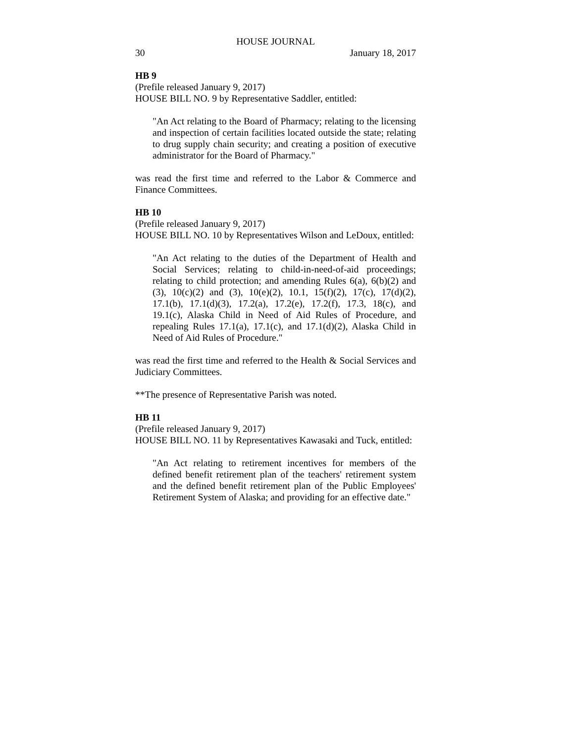HOUSE JOURNAL
30 January 18, 2017
HB 9
(Prefile released January 9, 2017)
HOUSE BILL NO. 9 by Representative Saddler, entitled:
"An Act relating to the Board of Pharmacy; relating to the licensing and inspection of certain facilities located outside the state; relating to drug supply chain security; and creating a position of executive administrator for the Board of Pharmacy."
was read the first time and referred to the Labor & Commerce and Finance Committees.
HB 10
(Prefile released January 9, 2017)
HOUSE BILL NO. 10 by Representatives Wilson and LeDoux, entitled:
"An Act relating to the duties of the Department of Health and Social Services; relating to child-in-need-of-aid proceedings; relating to child protection; and amending Rules 6(a), 6(b)(2) and (3), 10(c)(2) and (3), 10(e)(2), 10.1, 15(f)(2), 17(c), 17(d)(2), 17.1(b), 17.1(d)(3), 17.2(a), 17.2(e), 17.2(f), 17.3, 18(c), and 19.1(c), Alaska Child in Need of Aid Rules of Procedure, and repealing Rules 17.1(a), 17.1(c), and 17.1(d)(2), Alaska Child in Need of Aid Rules of Procedure."
was read the first time and referred to the Health & Social Services and Judiciary Committees.
**The presence of Representative Parish was noted.
HB 11
(Prefile released January 9, 2017)
HOUSE BILL NO. 11 by Representatives Kawasaki and Tuck, entitled:
"An Act relating to retirement incentives for members of the defined benefit retirement plan of the teachers' retirement system and the defined benefit retirement plan of the Public Employees' Retirement System of Alaska; and providing for an effective date."